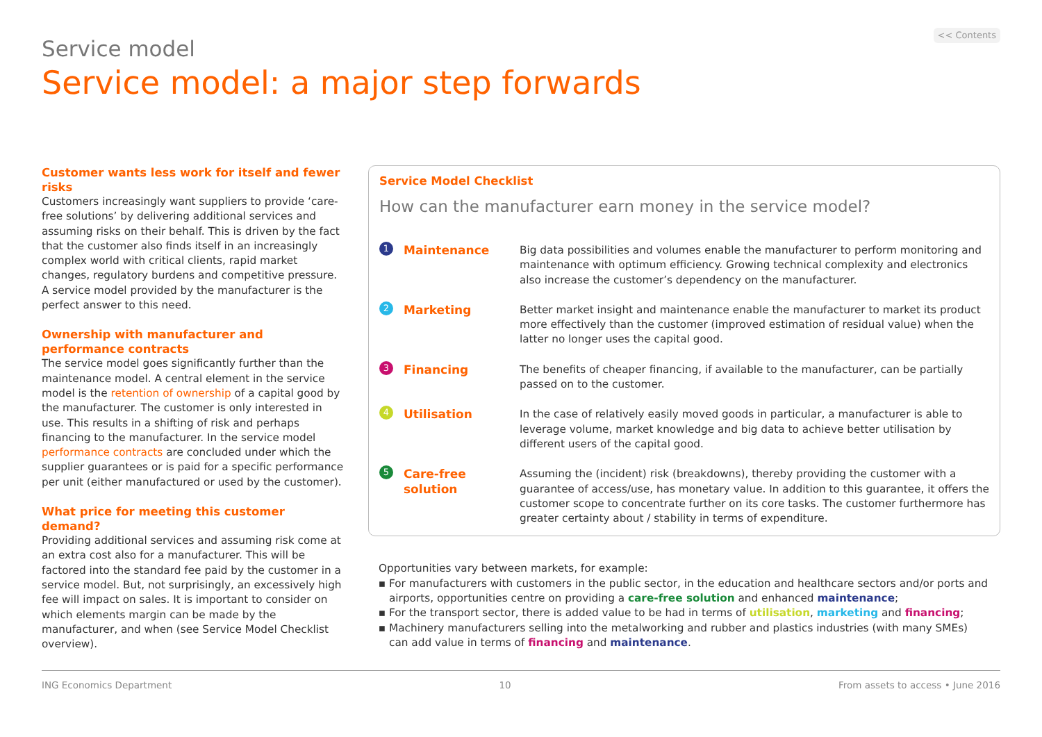Service model
<< Contents
Service model: a major step forwards
Customer wants less work for itself and fewer risks
Customers increasingly want suppliers to provide ‘care-free solutions’ by delivering additional services and assuming risks on their behalf. This is driven by the fact that the customer also finds itself in an increasingly complex world with critical clients, rapid market changes, regulatory burdens and competitive pressure. A service model provided by the manufacturer is the perfect answer to this need.
Ownership with manufacturer and performance contracts
The service model goes significantly further than the maintenance model. A central element in the service model is the retention of ownership of a capital good by the manufacturer. The customer is only interested in use. This results in a shifting of risk and perhaps financing to the manufacturer. In the service model performance contracts are concluded under which the supplier guarantees or is paid for a specific performance per unit (either manufactured or used by the customer).
What price for meeting this customer demand?
Providing additional services and assuming risk come at an extra cost also for a manufacturer. This will be factored into the standard fee paid by the customer in a service model. But, not surprisingly, an excessively high fee will impact on sales. It is important to consider on which elements margin can be made by the manufacturer, and when (see Service Model Checklist overview).
Service Model Checklist
How can the manufacturer earn money in the service model?
1 Maintenance Big data possibilities and volumes enable the manufacturer to perform monitoring and maintenance with optimum efficiency. Growing technical complexity and electronics also increase the customer’s dependency on the manufacturer.
2 Marketing Better market insight and maintenance enable the manufacturer to market its product more effectively than the customer (improved estimation of residual value) when the latter no longer uses the capital good.
3 Financing The benefits of cheaper financing, if available to the manufacturer, can be partially passed on to the customer.
4 Utilisation In the case of relatively easily moved goods in particular, a manufacturer is able to leverage volume, market knowledge and big data to achieve better utilisation by different users of the capital good.
5 Care-free solution Assuming the (incident) risk (breakdowns), thereby providing the customer with a guarantee of access/use, has monetary value. In addition to this guarantee, it offers the customer scope to concentrate further on its core tasks. The customer furthermore has greater certainty about / stability in terms of expenditure.
Opportunities vary between markets, for example:
For manufacturers with customers in the public sector, in the education and healthcare sectors and/or ports and airports, opportunities centre on providing a care-free solution and enhanced maintenance;
For the transport sector, there is added value to be had in terms of utilisation, marketing and financing;
Machinery manufacturers selling into the metalworking and rubber and plastics industries (with many SMEs) can add value in terms of financing and maintenance.
ING Economics Department 10 From assets to access • June 2016